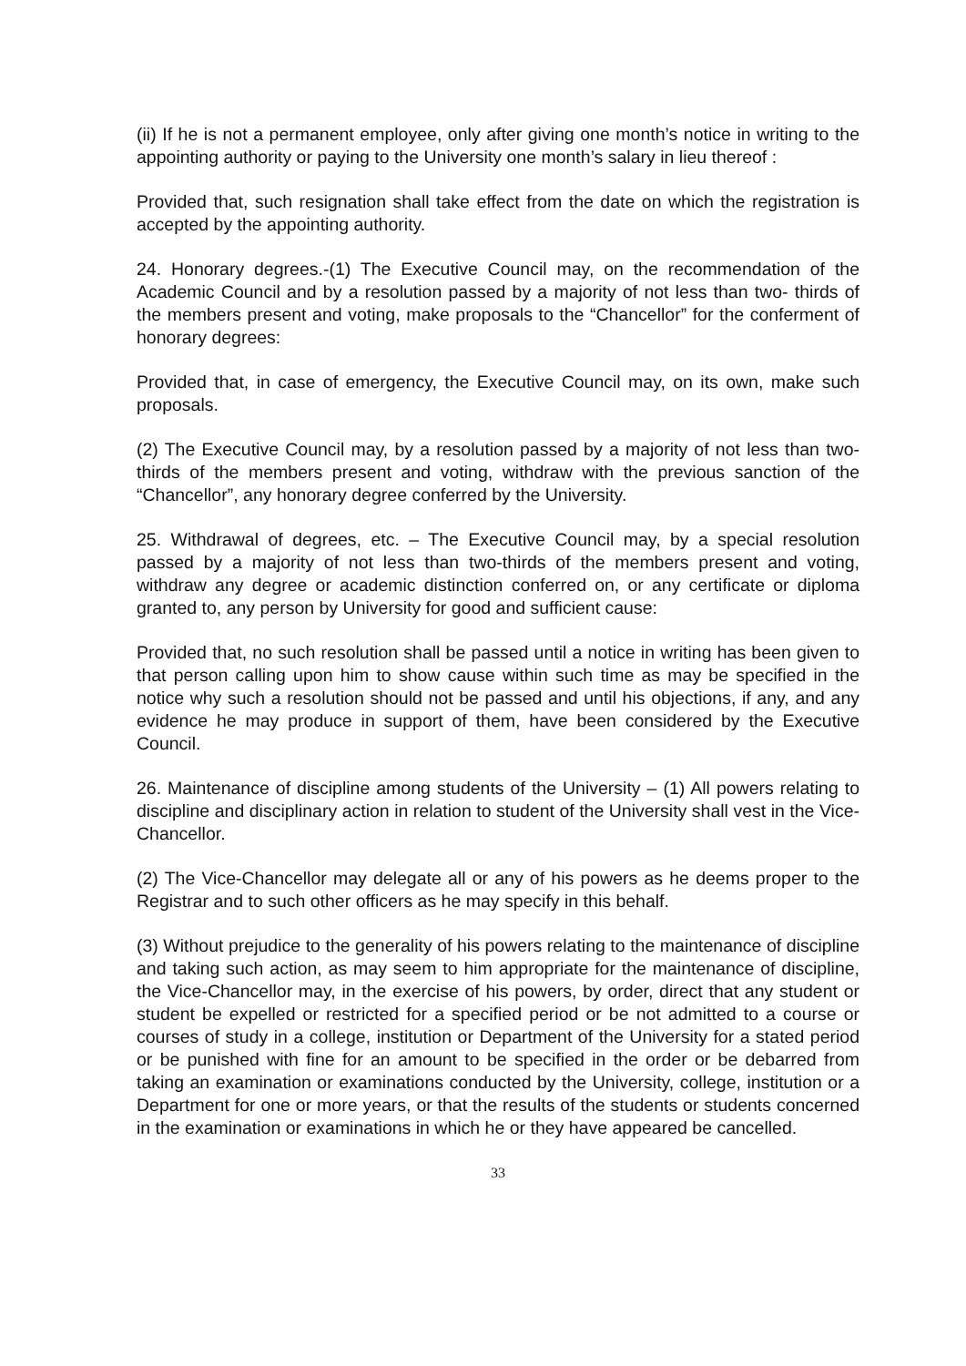(ii) If he is not a permanent employee, only after giving one month’s notice in writing to the appointing authority or paying to the University one month’s salary in lieu thereof :
Provided that, such resignation shall take effect from the date on which the registration is accepted by the appointing authority.
24. Honorary degrees.-(1) The Executive Council may, on the recommendation of the Academic Council and by a resolution passed by a majority of not less than two- thirds of the members present and voting, make proposals to the “Chancellor” for the conferment of honorary degrees:
Provided that, in case of emergency, the Executive Council may, on its own, make such proposals.
(2) The Executive Council may, by a resolution passed by a majority of not less than two-thirds of the members present and voting, withdraw with the previous sanction of the “Chancellor”, any honorary degree conferred by the University.
25. Withdrawal of degrees, etc. – The Executive Council may, by a special resolution passed by a majority of not less than two-thirds of the members present and voting, withdraw any degree or academic distinction conferred on, or any certificate or diploma granted to, any person by University for good and sufficient cause:
Provided that, no such resolution shall be passed until a notice in writing has been given to that person calling upon him to show cause within such time as may be specified in the notice why such a resolution should not be passed and until his objections, if any, and any evidence he may produce in support of them, have been considered by the Executive Council.
26. Maintenance of discipline among students of the University – (1) All powers relating to discipline and disciplinary action in relation to student of the University shall vest in the Vice-Chancellor.
(2) The Vice-Chancellor may delegate all or any of his powers as he deems proper to the Registrar and to such other officers as he may specify in this behalf.
(3) Without prejudice to the generality of his powers relating to the maintenance of discipline and taking such action, as may seem to him appropriate for the maintenance of discipline, the Vice-Chancellor may, in the exercise of his powers, by order, direct that any student or student be expelled or restricted for a specified period or be not admitted to a course or courses of study in a college, institution or Department of the University for a stated period or be punished with fine for an amount to be specified in the order or be debarred from taking an examination or examinations conducted by the University, college, institution or a Department for one or more years, or that the results of the students or students concerned in the examination or examinations in which he or they have appeared be cancelled.
33